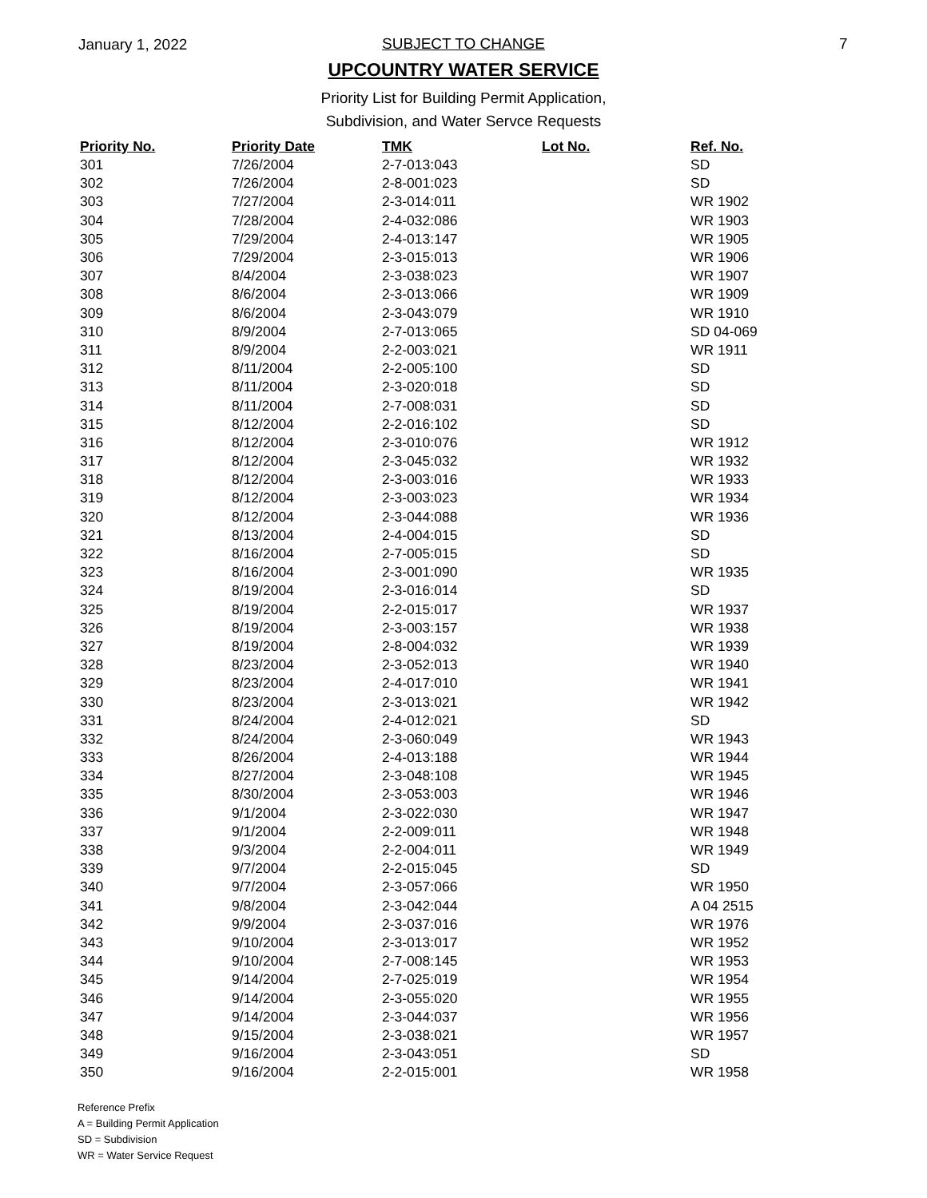January 1, 2022
SUBJECT TO CHANGE 7
UPCOUNTRY WATER SERVICE
Priority List for Building Permit Application,
Subdivision, and Water Servce Requests
| Priority No. | Priority Date | TMK | Lot No. | Ref. No. |
| --- | --- | --- | --- | --- |
| 301 | 7/26/2004 | 2-7-013:043 | | SD |
| 302 | 7/26/2004 | 2-8-001:023 | | SD |
| 303 | 7/27/2004 | 2-3-014:011 | | WR 1902 |
| 304 | 7/28/2004 | 2-4-032:086 | | WR 1903 |
| 305 | 7/29/2004 | 2-4-013:147 | | WR 1905 |
| 306 | 7/29/2004 | 2-3-015:013 | | WR 1906 |
| 307 | 8/4/2004 | 2-3-038:023 | | WR 1907 |
| 308 | 8/6/2004 | 2-3-013:066 | | WR 1909 |
| 309 | 8/6/2004 | 2-3-043:079 | | WR 1910 |
| 310 | 8/9/2004 | 2-7-013:065 | | SD 04-069 |
| 311 | 8/9/2004 | 2-2-003:021 | | WR 1911 |
| 312 | 8/11/2004 | 2-2-005:100 | | SD |
| 313 | 8/11/2004 | 2-3-020:018 | | SD |
| 314 | 8/11/2004 | 2-7-008:031 | | SD |
| 315 | 8/12/2004 | 2-2-016:102 | | SD |
| 316 | 8/12/2004 | 2-3-010:076 | | WR 1912 |
| 317 | 8/12/2004 | 2-3-045:032 | | WR 1932 |
| 318 | 8/12/2004 | 2-3-003:016 | | WR 1933 |
| 319 | 8/12/2004 | 2-3-003:023 | | WR 1934 |
| 320 | 8/12/2004 | 2-3-044:088 | | WR 1936 |
| 321 | 8/13/2004 | 2-4-004:015 | | SD |
| 322 | 8/16/2004 | 2-7-005:015 | | SD |
| 323 | 8/16/2004 | 2-3-001:090 | | WR 1935 |
| 324 | 8/19/2004 | 2-3-016:014 | | SD |
| 325 | 8/19/2004 | 2-2-015:017 | | WR 1937 |
| 326 | 8/19/2004 | 2-3-003:157 | | WR 1938 |
| 327 | 8/19/2004 | 2-8-004:032 | | WR 1939 |
| 328 | 8/23/2004 | 2-3-052:013 | | WR 1940 |
| 329 | 8/23/2004 | 2-4-017:010 | | WR 1941 |
| 330 | 8/23/2004 | 2-3-013:021 | | WR 1942 |
| 331 | 8/24/2004 | 2-4-012:021 | | SD |
| 332 | 8/24/2004 | 2-3-060:049 | | WR 1943 |
| 333 | 8/26/2004 | 2-4-013:188 | | WR 1944 |
| 334 | 8/27/2004 | 2-3-048:108 | | WR 1945 |
| 335 | 8/30/2004 | 2-3-053:003 | | WR 1946 |
| 336 | 9/1/2004 | 2-3-022:030 | | WR 1947 |
| 337 | 9/1/2004 | 2-2-009:011 | | WR 1948 |
| 338 | 9/3/2004 | 2-2-004:011 | | WR 1949 |
| 339 | 9/7/2004 | 2-2-015:045 | | SD |
| 340 | 9/7/2004 | 2-3-057:066 | | WR 1950 |
| 341 | 9/8/2004 | 2-3-042:044 | | A 04 2515 |
| 342 | 9/9/2004 | 2-3-037:016 | | WR 1976 |
| 343 | 9/10/2004 | 2-3-013:017 | | WR 1952 |
| 344 | 9/10/2004 | 2-7-008:145 | | WR 1953 |
| 345 | 9/14/2004 | 2-7-025:019 | | WR 1954 |
| 346 | 9/14/2004 | 2-3-055:020 | | WR 1955 |
| 347 | 9/14/2004 | 2-3-044:037 | | WR 1956 |
| 348 | 9/15/2004 | 2-3-038:021 | | WR 1957 |
| 349 | 9/16/2004 | 2-3-043:051 | | SD |
| 350 | 9/16/2004 | 2-2-015:001 | | WR 1958 |
Reference Prefix
A = Building Permit Application
SD = Subdivision
WR = Water Service Request